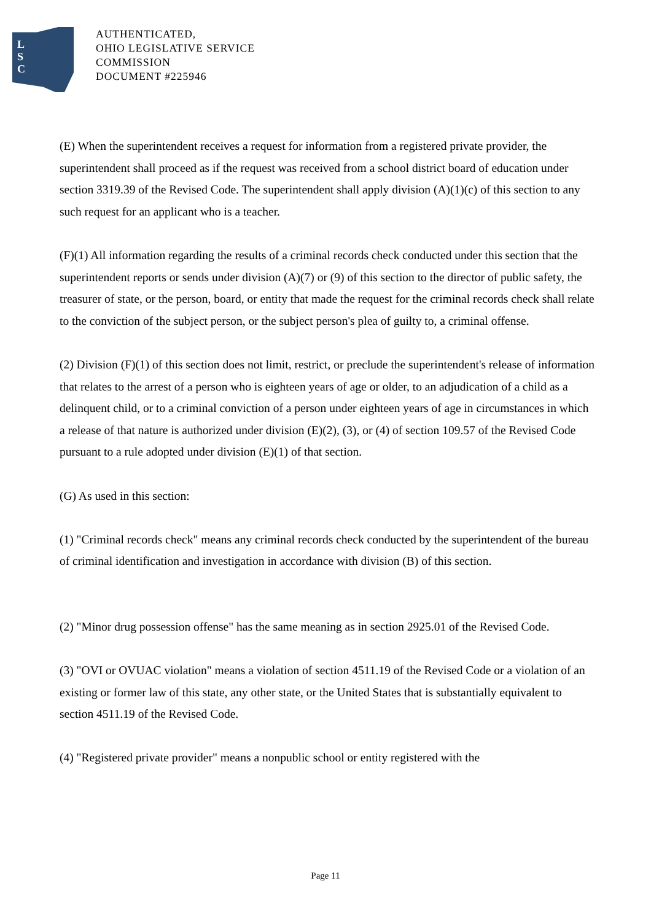L
S
C
AUTHENTICATED,
OHIO LEGISLATIVE SERVICE
COMMISSION
DOCUMENT #225946
(E) When the superintendent receives a request for information from a registered private provider, the superintendent shall proceed as if the request was received from a school district board of education under section 3319.39 of the Revised Code. The superintendent shall apply division (A)(1)(c) of this section to any such request for an applicant who is a teacher.
(F)(1) All information regarding the results of a criminal records check conducted under this section that the superintendent reports or sends under division (A)(7) or (9) of this section to the director of public safety, the treasurer of state, or the person, board, or entity that made the request for the criminal records check shall relate to the conviction of the subject person, or the subject person's plea of guilty to, a criminal offense.
(2) Division (F)(1) of this section does not limit, restrict, or preclude the superintendent's release of information that relates to the arrest of a person who is eighteen years of age or older, to an adjudication of a child as a delinquent child, or to a criminal conviction of a person under eighteen years of age in circumstances in which a release of that nature is authorized under division (E)(2), (3), or (4) of section 109.57 of the Revised Code pursuant to a rule adopted under division (E)(1) of that section.
(G) As used in this section:
(1) "Criminal records check" means any criminal records check conducted by the superintendent of the bureau of criminal identification and investigation in accordance with division (B) of this section.
(2) "Minor drug possession offense" has the same meaning as in section 2925.01 of the Revised Code.
(3) "OVI or OVUAC violation" means a violation of section 4511.19 of the Revised Code or a violation of an existing or former law of this state, any other state, or the United States that is substantially equivalent to section 4511.19 of the Revised Code.
(4) "Registered private provider" means a nonpublic school or entity registered with the
Page 11